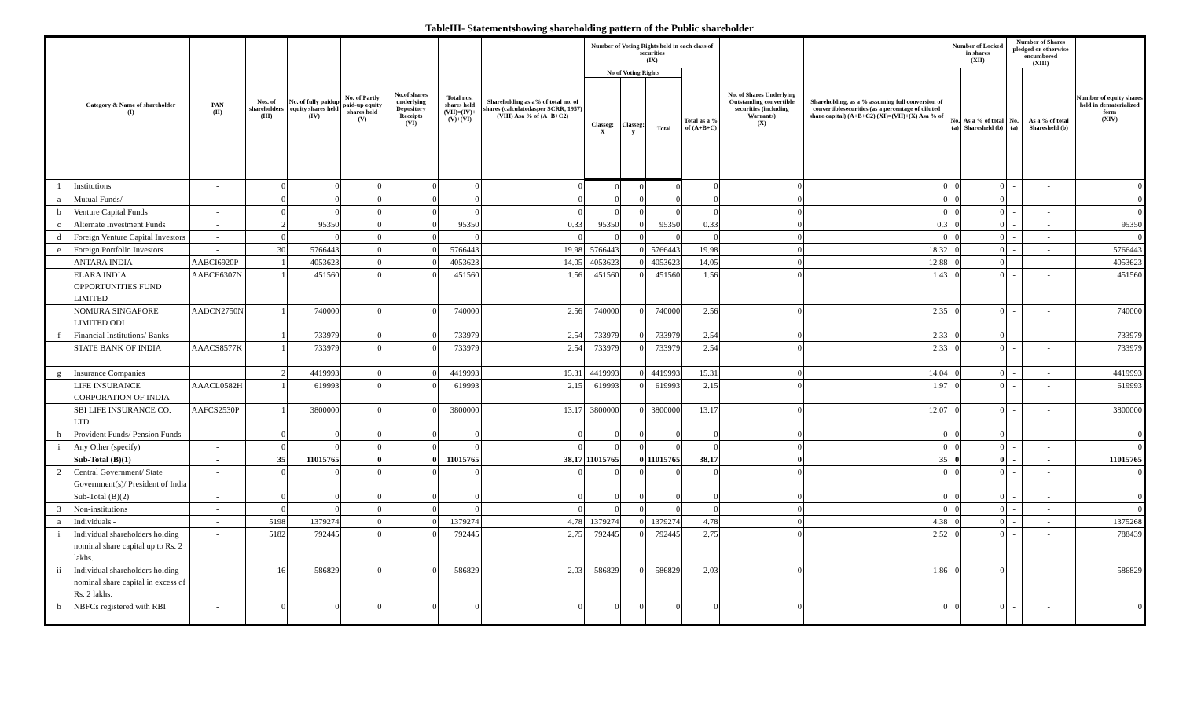TableIII- Statementshowing shareholding pattern of the Public shareholder
| | Category & Name of shareholder (I) | PAN (II) | Nos. of shareholders (III) | No. of fully paidup equity shares held (IV) | No. of Partly paid-up equity shares held (V) | No.of shares underlying Depository Receipts (VI) | Total nos. shares held (VII)=(IV)+(V)+(VI) | Shareholding as a% of total no. of shares (calculatedasper SCRR, 1957) (VIII) Asa % of (A+B+C2) | Number of Voting Rights held in each class of securities (IX) | | | | No. of Shares Underlying Outstanding convertible securities (including Warrants) (X) | Shareholding, as a % assuming full conversion of convertiblesecurities (as a percentage of diluted share capital) (A+B+C2) (XI)=(VII)+(X) Asa % of | Number of Locked in shares (XII) | | Number of Shares pledged or otherwise encumbered (XIII) | | Number of equity shares held in dematerialized form (XIV) |
| --- | --- | --- | --- | --- | --- | --- | --- | --- | --- | --- | --- | --- | --- | --- | --- | --- | --- | --- | --- |
| | | | | | | | | | No of Voting Rights | | | Total as a % of (A+B+C) | | | No. (a) | As a % of total Sharesheld (b) | No. (a) | As a % of total Sharesheld (b) | |
| | | | | | | | | | Classeg: X | Classeg: y | Total | | | | | | | | |
| 1 | Institutions | - | 0 | 0 | 0 | 0 | 0 | 0 | 0 | 0 | 0 | 0 | 0 | 0 | 0 | 0 | - | - | 0 |
| a | Mutual Funds/ | - | 0 | 0 | 0 | 0 | 0 | 0 | 0 | 0 | 0 | 0 | 0 | 0 | 0 | 0 | - | - | 0 |
| b | Venture Capital Funds | - | 0 | 0 | 0 | 0 | 0 | 0 | 0 | 0 | 0 | 0 | 0 | 0 | 0 | 0 | - | - | 0 |
| c | Alternate Investment Funds | - | 2 | 95350 | 0 | 0 | 95350 | 0.33 | 95350 | 0 | 95350 | 0.33 | 0 | 0.3 | 0 | 0 | - | - | 95350 |
| d | Foreign Venture Capital Investors | - | 0 | 0 | 0 | 0 | 0 | 0 | 0 | 0 | 0 | 0 | 0 | 0 | 0 | 0 | - | - | 0 |
| e | Foreign Portfolio Investors | - | 30 | 5766443 | 0 | 0 | 5766443 | 19.98 | 5766443 | 0 | 5766443 | 19.98 | 0 | 18.32 | 0 | 0 | - | - | 5766443 |
| | ANTARA INDIA | AABCI6920P | 1 | 4053623 | 0 | 0 | 4053623 | 14.05 | 4053623 | 0 | 4053623 | 14.05 | 0 | 12.88 | 0 | 0 | - | - | 4053623 |
| | ELARA INDIA OPPORTUNITIES FUND LIMITED | AABCE6307N | 1 | 451560 | 0 | 0 | 451560 | 1.56 | 451560 | 0 | 451560 | 1.56 | 0 | 1.43 | 0 | 0 | - | - | 451560 |
| | NOMURA SINGAPORE LIMITED ODI | AADCN2750N | 1 | 740000 | 0 | 0 | 740000 | 2.56 | 740000 | 0 | 740000 | 2.56 | 0 | 2.35 | 0 | 0 | - | - | 740000 |
| f | Financial Institutions/ Banks | - | 1 | 733979 | 0 | 0 | 733979 | 2.54 | 733979 | 0 | 733979 | 2.54 | 0 | 2.33 | 0 | 0 | - | - | 733979 |
| | STATE BANK OF INDIA | AAACS8577K | 1 | 733979 | 0 | 0 | 733979 | 2.54 | 733979 | 0 | 733979 | 2.54 | 0 | 2.33 | 0 | 0 | - | - | 733979 |
| g | Insurance Companies | | 2 | 4419993 | 0 | 0 | 4419993 | 15.31 | 4419993 | 0 | 4419993 | 15.31 | 0 | 14.04 | 0 | 0 | - | - | 4419993 |
| | LIFE INSURANCE CORPORATION OF INDIA | AAACL0582H | 1 | 619993 | 0 | 0 | 619993 | 2.15 | 619993 | 0 | 619993 | 2.15 | 0 | 1.97 | 0 | 0 | - | - | 619993 |
| | SBI LIFE INSURANCE CO. LTD | AAFCS2530P | 1 | 3800000 | 0 | 0 | 3800000 | 13.17 | 3800000 | 0 | 3800000 | 13.17 | 0 | 12.07 | 0 | 0 | - | - | 3800000 |
| h | Provident Funds/ Pension Funds | - | 0 | 0 | 0 | 0 | 0 | 0 | 0 | 0 | 0 | 0 | 0 | 0 | 0 | 0 | - | - | 0 |
| i | Any Other (specify) | - | 0 | 0 | 0 | 0 | 0 | 0 | 0 | 0 | 0 | 0 | 0 | 0 | 0 | 0 | - | - | 0 |
| | Sub-Total (B)(1) | - | 35 | 11015765 | 0 | 0 | 11015765 | 38.17 | 11015765 | 0 | 11015765 | 38.17 | 0 | 35 | 0 | 0 | - | - | 11015765 |
| 2 | Central Government/ State Government(s)/ President of India | - | 0 | 0 | 0 | 0 | 0 | 0 | 0 | 0 | 0 | 0 | 0 | 0 | 0 | 0 | - | - | 0 |
| | Sub-Total (B)(2) | - | 0 | 0 | 0 | 0 | 0 | 0 | 0 | 0 | 0 | 0 | 0 | 0 | 0 | 0 | - | - | 0 |
| 3 | Non-institutions | - | 0 | 0 | 0 | 0 | 0 | 0 | 0 | 0 | 0 | 0 | 0 | 0 | 0 | 0 | - | - | 0 |
| a | Individuals - | - | 5198 | 1379274 | 0 | 0 | 1379274 | 4.78 | 1379274 | 0 | 1379274 | 4.78 | 0 | 4.38 | 0 | 0 | - | - | 1375268 |
| i | Individual shareholders holding nominal share capital up to Rs. 2 lakhs. | - | 5182 | 792445 | 0 | 0 | 792445 | 2.75 | 792445 | 0 | 792445 | 2.75 | 0 | 2.52 | 0 | 0 | - | - | 788439 |
| ii | Individual shareholders holding nominal share capital in excess of Rs. 2 lakhs. | - | 16 | 586829 | 0 | 0 | 586829 | 2.03 | 586829 | 0 | 586829 | 2.03 | 0 | 1.86 | 0 | 0 | - | - | 586829 |
| b | NBFCs registered with RBI | - | 0 | 0 | 0 | 0 | 0 | 0 | 0 | 0 | 0 | 0 | 0 | 0 | 0 | 0 | - | - | 0 |